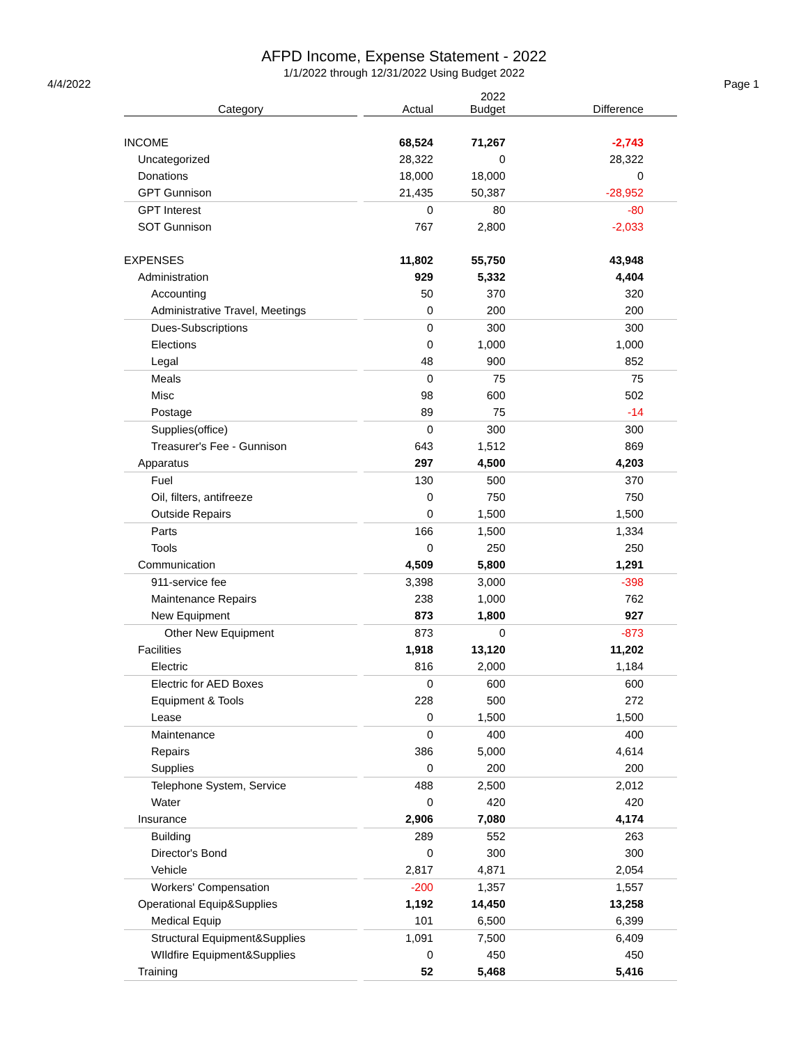AFPD Income, Expense Statement - 2022
1/1/2022 through 12/31/2022 Using Budget 2022
4/4/2022 Page 1
| Category | | Actual | 2022 Budget | Difference |
| --- | --- | --- | --- | --- |
| INCOME | | 68,524 | 71,267 | -2,743 |
| Uncategorized | | 28,322 | 0 | 28,322 |
| Donations | | 18,000 | 18,000 | 0 |
| GPT Gunnison | | 21,435 | 50,387 | -28,952 |
| GPT Interest | | 0 | 80 | -80 |
| SOT Gunnison | | 767 | 2,800 | -2,033 |
| EXPENSES | | 11,802 | 55,750 | 43,948 |
| Administration | | 929 | 5,332 | 4,404 |
| Accounting | | 50 | 370 | 320 |
| Administrative Travel, Meetings | | 0 | 200 | 200 |
| Dues-Subscriptions | | 0 | 300 | 300 |
| Elections | | 0 | 1,000 | 1,000 |
| Legal | | 48 | 900 | 852 |
| Meals | | 0 | 75 | 75 |
| Misc | | 98 | 600 | 502 |
| Postage | | 89 | 75 | -14 |
| Supplies(office) | | 0 | 300 | 300 |
| Treasurer's Fee - Gunnison | | 643 | 1,512 | 869 |
| Apparatus | | 297 | 4,500 | 4,203 |
| Fuel | | 130 | 500 | 370 |
| Oil, filters, antifreeze | | 0 | 750 | 750 |
| Outside Repairs | | 0 | 1,500 | 1,500 |
| Parts | | 166 | 1,500 | 1,334 |
| Tools | | 0 | 250 | 250 |
| Communication | | 4,509 | 5,800 | 1,291 |
| 911-service fee | | 3,398 | 3,000 | -398 |
| Maintenance Repairs | | 238 | 1,000 | 762 |
| New Equipment | | 873 | 1,800 | 927 |
| Other New Equipment | | 873 | 0 | -873 |
| Facilities | | 1,918 | 13,120 | 11,202 |
| Electric | | 816 | 2,000 | 1,184 |
| Electric for AED Boxes | | 0 | 600 | 600 |
| Equipment & Tools | | 228 | 500 | 272 |
| Lease | | 0 | 1,500 | 1,500 |
| Maintenance | | 0 | 400 | 400 |
| Repairs | | 386 | 5,000 | 4,614 |
| Supplies | | 0 | 200 | 200 |
| Telephone System, Service | | 488 | 2,500 | 2,012 |
| Water | | 0 | 420 | 420 |
| Insurance | | 2,906 | 7,080 | 4,174 |
| Building | | 289 | 552 | 263 |
| Director's Bond | | 0 | 300 | 300 |
| Vehicle | | 2,817 | 4,871 | 2,054 |
| Workers' Compensation | | -200 | 1,357 | 1,557 |
| Operational Equip&Supplies | | 1,192 | 14,450 | 13,258 |
| Medical Equip | | 101 | 6,500 | 6,399 |
| Structural Equipment&Supplies | | 1,091 | 7,500 | 6,409 |
| WIldfire Equipment&Supplies | | 0 | 450 | 450 |
| Training | | 52 | 5,468 | 5,416 |